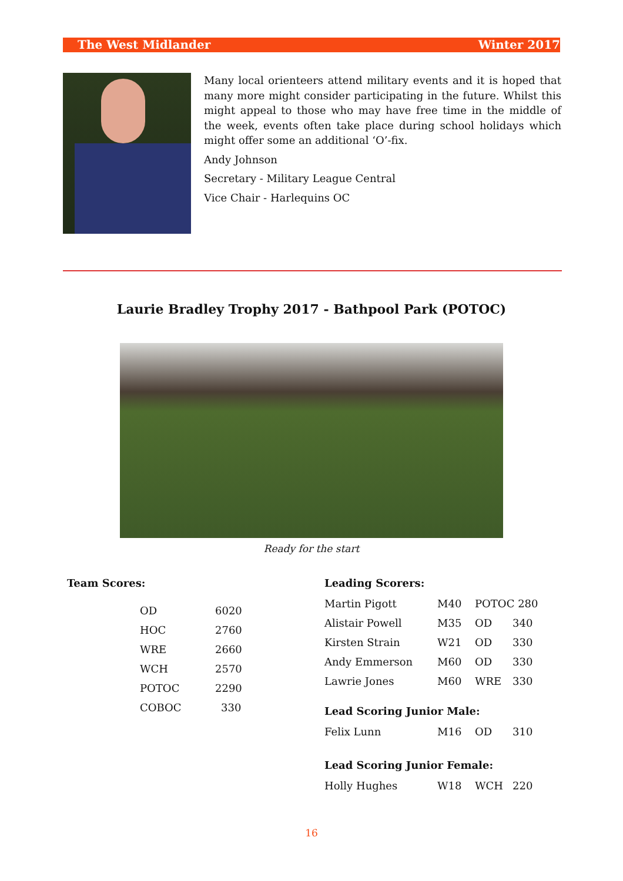The West Midlander Winter 2017
Many local orienteers attend military events and it is hoped that many more might consider participating in the future. Whilst this might appeal to those who may have free time in the middle of the week, events often take place during school holidays which might offer some an additional ‘O’-fix.
Andy Johnson
Secretary - Military League Central
Vice Chair - Harlequins OC
Laurie Bradley Trophy 2017 - Bathpool Park (POTOC)
Ready for the start
Team Scores:
| OD | 6020 |
| HOC | 2760 |
| WRE | 2660 |
| WCH | 2570 |
| POTOC | 2290 |
| COBOC | 330 |
Leading Scorers:
| Martin Pigott | M40 | POTOC 280 | |
| Alistair Powell | M35 | OD | 340 |
| Kirsten Strain | W21 | OD | 330 |
| Andy Emmerson | M60 | OD | 330 |
| Lawrie Jones | M60 | WRE | 330 |
Lead Scoring Junior Male:
| Felix Lunn | M16 | OD | 310 |
Lead Scoring Junior Female:
| Holly Hughes | W18 | WCH | 220 |
16